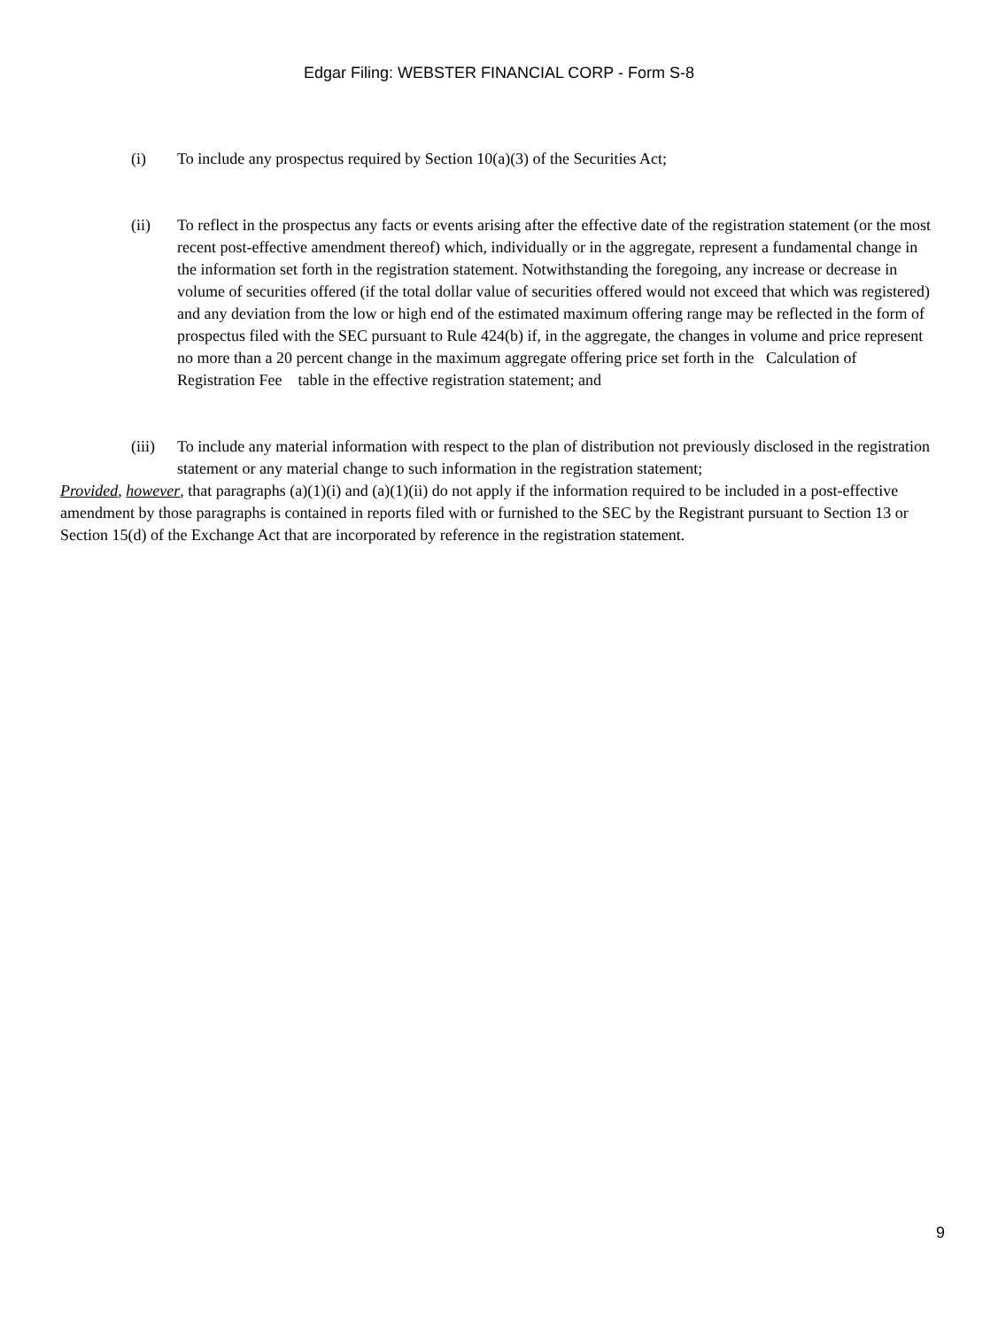Edgar Filing: WEBSTER FINANCIAL CORP - Form S-8
(i) To include any prospectus required by Section 10(a)(3) of the Securities Act;
(ii) To reflect in the prospectus any facts or events arising after the effective date of the registration statement (or the most recent post-effective amendment thereof) which, individually or in the aggregate, represent a fundamental change in the information set forth in the registration statement. Notwithstanding the foregoing, any increase or decrease in volume of securities offered (if the total dollar value of securities offered would not exceed that which was registered) and any deviation from the low or high end of the estimated maximum offering range may be reflected in the form of prospectus filed with the SEC pursuant to Rule 424(b) if, in the aggregate, the changes in volume and price represent no more than a 20 percent change in the maximum aggregate offering price set forth in the Calculation of Registration Fee table in the effective registration statement; and
(iii)
To include any material information with respect to the plan of distribution not previously disclosed in the registration statement or any material change to such information in the registration statement;
Provided, however, that paragraphs (a)(1)(i) and (a)(1)(ii) do not apply if the information required to be included in a post-effective amendment by those paragraphs is contained in reports filed with or furnished to the SEC by the Registrant pursuant to Section 13 or Section 15(d) of the Exchange Act that are incorporated by reference in the registration statement.
9